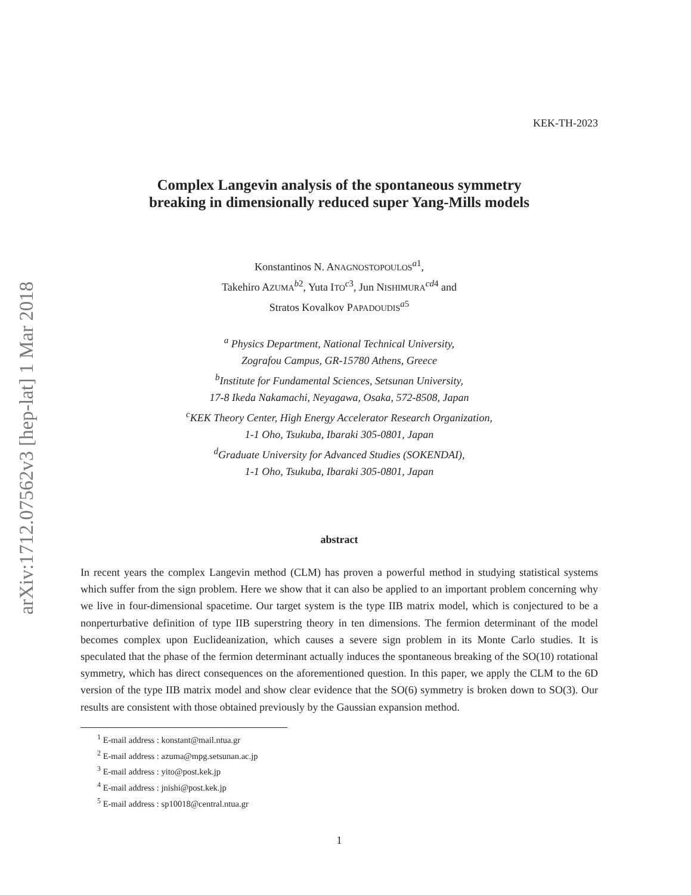arXiv:1712.07562v3 [hep-lat] 1 Mar 2018
KEK-TH-2023
Complex Langevin analysis of the spontaneous symmetry
breaking in dimensionally reduced super Yang-Mills models
Konstantinos N. ANAGNOSTOPOULOS<sup>a1</sup>,
Takehiro AZUMA<sup>b2</sup>, Yuta ITO<sup>c3</sup>, Jun NISHIMURA<sup>cd4</sup> and
Stratos Kovalkov PAPADOUDIS<sup>a5</sup>
<sup>a</sup> Physics Department, National Technical University,
Zografou Campus, GR-15780 Athens, Greece
<sup>b</sup> Institute for Fundamental Sciences, Setsunan University,
17-8 Ikeda Nakamachi, Neyagawa, Osaka, 572-8508, Japan
<sup>c</sup> KEK Theory Center, High Energy Accelerator Research Organization,
1-1 Oho, Tsukuba, Ibaraki 305-0801, Japan
<sup>d</sup> Graduate University for Advanced Studies (SOKENDAI),
1-1 Oho, Tsukuba, Ibaraki 305-0801, Japan
abstract
In recent years the complex Langevin method (CLM) has proven a powerful method in studying statistical systems which suffer from the sign problem. Here we show that it can also be applied to an important problem concerning why we live in four-dimensional spacetime. Our target system is the type IIB matrix model, which is conjectured to be a nonperturbative definition of type IIB superstring theory in ten dimensions. The fermion determinant of the model becomes complex upon Euclideanization, which causes a severe sign problem in its Monte Carlo studies. It is speculated that the phase of the fermion determinant actually induces the spontaneous breaking of the SO(10) rotational symmetry, which has direct consequences on the aforementioned question. In this paper, we apply the CLM to the 6D version of the type IIB matrix model and show clear evidence that the SO(6) symmetry is broken down to SO(3). Our results are consistent with those obtained previously by the Gaussian expansion method.
<sup>1</sup> E-mail address : konstant@mail.ntua.gr
<sup>2</sup> E-mail address : azuma@mpg.setsunan.ac.jp
<sup>3</sup> E-mail address : yito@post.kek.jp
<sup>4</sup> E-mail address : jnishi@post.kek.jp
<sup>5</sup> E-mail address : sp10018@central.ntua.gr
1